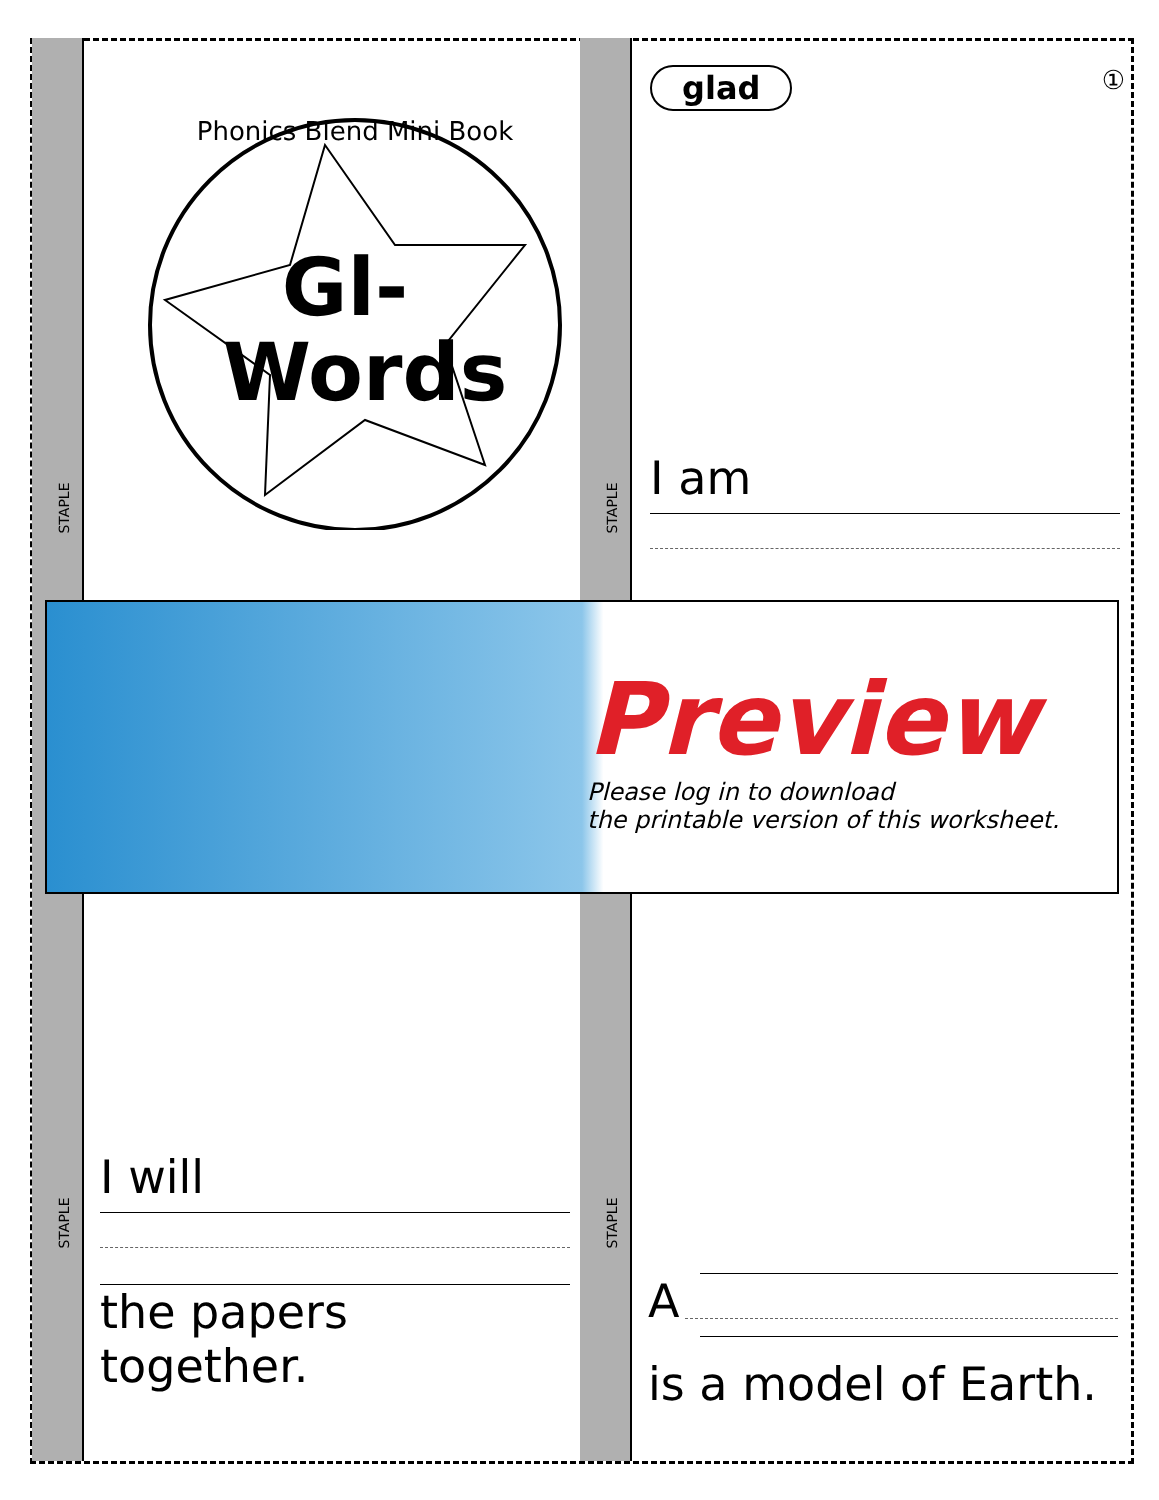STAPLE STAPLE
STAPLE STAPLE
Phonics Blend Mini Book
Gl-
Words
glad
①
I am
Preview
Please log in to download
the printable version of this worksheet.
I will
the papers
together.
A
is a model of Earth.